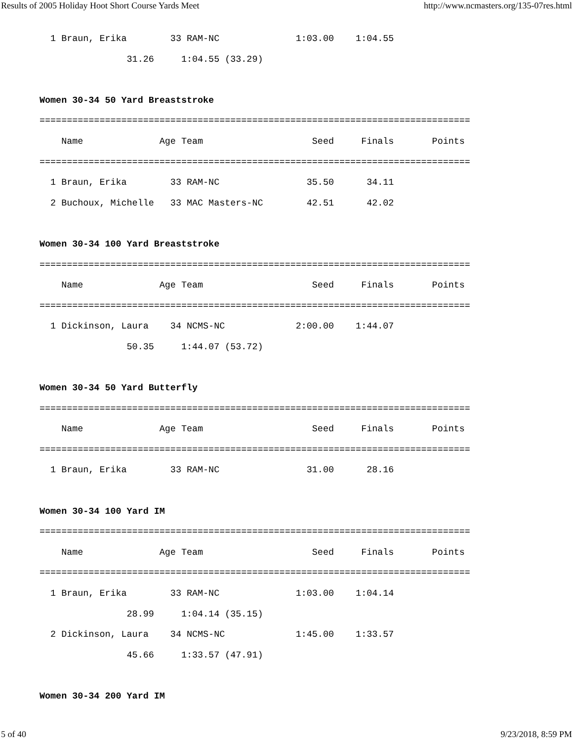Results of 2005 Holiday Hoot Short Course Yards Meet http://www.ncmasters.org/135-07res.html
  1 Braun, Erika        33 RAM-NC              1:03.00    1:04.55
                31.26     1:04.55 (33.29)

Women 30-34 50 Yard Breaststroke
===============================================================================
    Name              Age Team                    Seed     Finals       Points
===============================================================================
  1 Braun, Erika        33 RAM-NC                35.50      34.11
  2 Buchoux, Michelle   33 MAC Masters-NC        42.51      42.02

Women 30-34 100 Yard Breaststroke
===============================================================================
    Name              Age Team                    Seed     Finals       Points
===============================================================================
  1 Dickinson, Laura    34 NCMS-NC             2:00.00    1:44.07
                50.35     1:44.07 (53.72)

Women 30-34 50 Yard Butterfly
===============================================================================
    Name              Age Team                    Seed     Finals       Points
===============================================================================
  1 Braun, Erika        33 RAM-NC                31.00      28.16

Women 30-34 100 Yard IM
===============================================================================
    Name              Age Team                    Seed     Finals       Points
===============================================================================
  1 Braun, Erika        33 RAM-NC              1:03.00    1:04.14
                28.99     1:04.14 (35.15)
  2 Dickinson, Laura    34 NCMS-NC             1:45.00    1:33.57
                45.66     1:33.57 (47.91)

Women 30-34 200 Yard IM
5 of 40 9/23/2018, 8:59 PM